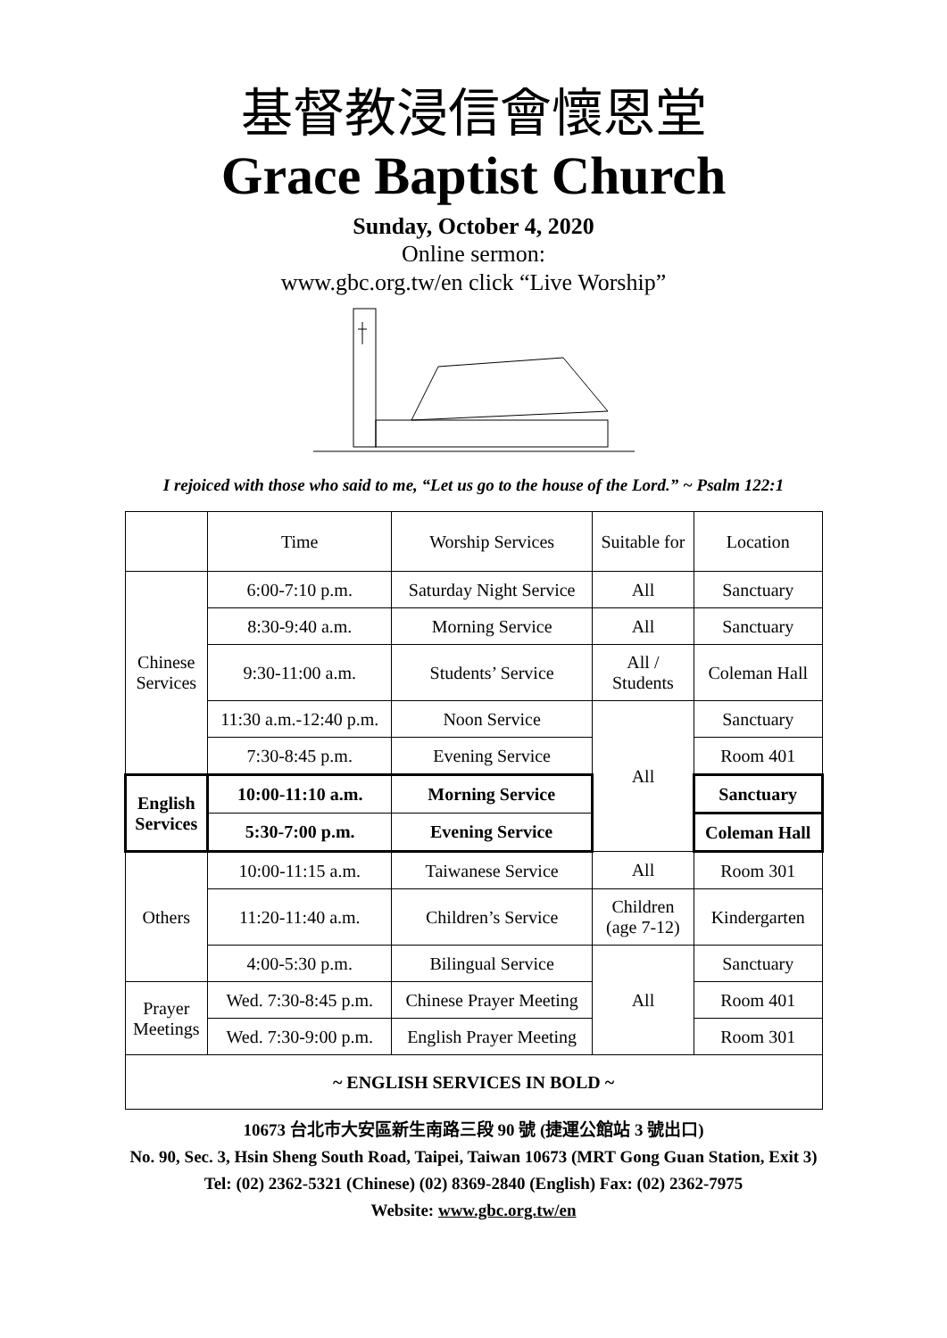基督教浸信會懷恩堂
Grace Baptist Church
Sunday, October 4, 2020
Online sermon:
www.gbc.org.tw/en click “Live Worship”
I rejoiced with those who said to me, “Let us go to the house of the Lord.” ~ Psalm 122:1
| | Time | Worship Services | Suitable for | Location |
| Chinese Services | 6:00-7:10 p.m. | Saturday Night Service | All | Sanctuary |
| | 8:30-9:40 a.m. | Morning Service | All | Sanctuary |
| | 9:30-11:00 a.m. | Students’ Service | All / Students | Coleman Hall |
| | 11:30 a.m.-12:40 p.m. | Noon Service | All | Sanctuary |
| | 7:30-8:45 p.m. | Evening Service | | Room 401 |
| English Services | 10:00-11:10 a.m. | Morning Service | | Sanctuary |
| | 5:30-7:00 p.m. | Evening Service | | Coleman Hall |
| Others | 10:00-11:15 a.m. | Taiwanese Service | All | Room 301 |
| | 11:20-11:40 a.m. | Children’s Service | Children (age 7-12) | Kindergarten |
| | 4:00-5:30 p.m. | Bilingual Service | All | Sanctuary |
| Prayer Meetings | Wed. 7:30-8:45 p.m. | Chinese Prayer Meeting | | Room 401 |
| | Wed. 7:30-9:00 p.m. | English Prayer Meeting | | Room 301 |
| ~ ENGLISH SERVICES IN BOLD ~ | | | | |
10673 台北市大安區新生南路三段 90 號 (捷運公館站 3 號出口)
No. 90, Sec. 3, Hsin Sheng South Road, Taipei, Taiwan 10673 (MRT Gong Guan Station, Exit 3)
Tel: (02) 2362-5321 (Chinese) (02) 8369-2840 (English) Fax: (02) 2362-7975
Website: www.gbc.org.tw/en